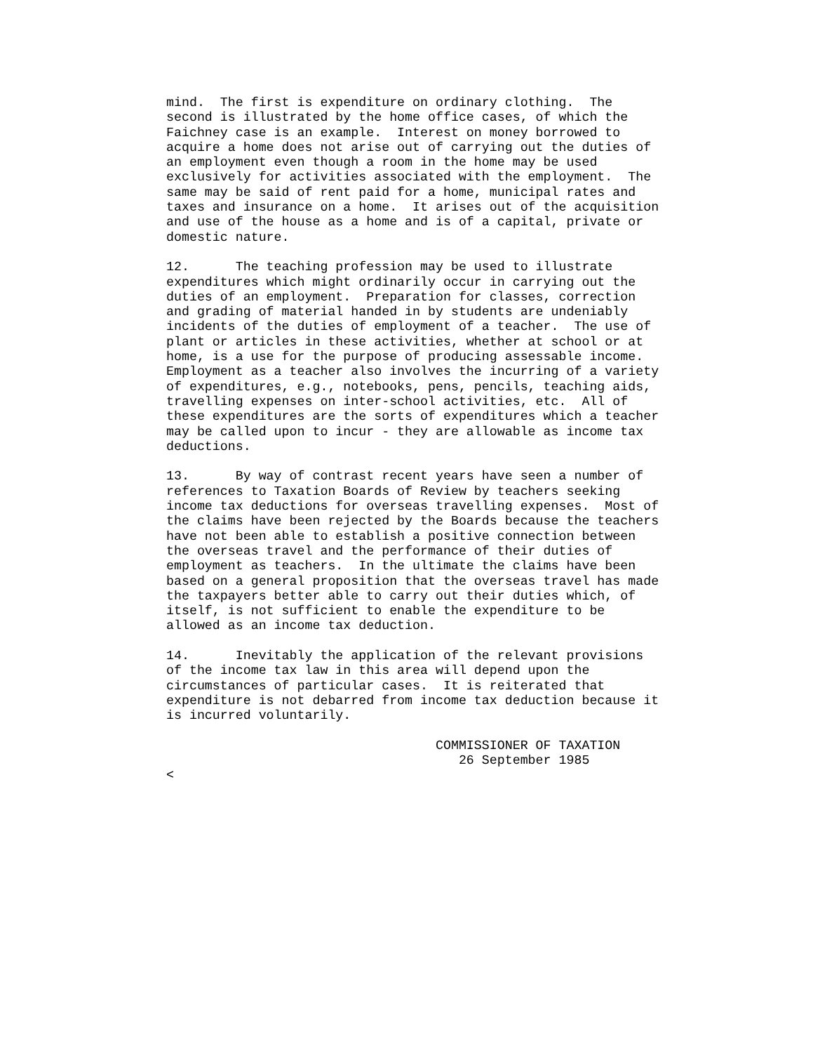mind. The first is expenditure on ordinary clothing. The second is illustrated by the home office cases, of which the Faichney case is an example. Interest on money borrowed to acquire a home does not arise out of carrying out the duties of an employment even though a room in the home may be used exclusively for activities associated with the employment. The same may be said of rent paid for a home, municipal rates and taxes and insurance on a home. It arises out of the acquisition and use of the house as a home and is of a capital, private or domestic nature.
12. The teaching profession may be used to illustrate expenditures which might ordinarily occur in carrying out the duties of an employment. Preparation for classes, correction and grading of material handed in by students are undeniably incidents of the duties of employment of a teacher. The use of plant or articles in these activities, whether at school or at home, is a use for the purpose of producing assessable income. Employment as a teacher also involves the incurring of a variety of expenditures, e.g., notebooks, pens, pencils, teaching aids, travelling expenses on inter-school activities, etc. All of these expenditures are the sorts of expenditures which a teacher may be called upon to incur - they are allowable as income tax deductions.
13. By way of contrast recent years have seen a number of references to Taxation Boards of Review by teachers seeking income tax deductions for overseas travelling expenses. Most of the claims have been rejected by the Boards because the teachers have not been able to establish a positive connection between the overseas travel and the performance of their duties of employment as teachers. In the ultimate the claims have been based on a general proposition that the overseas travel has made the taxpayers better able to carry out their duties which, of itself, is not sufficient to enable the expenditure to be allowed as an income tax deduction.
14. Inevitably the application of the relevant provisions of the income tax law in this area will depend upon the circumstances of particular cases. It is reiterated that expenditure is not debarred from income tax deduction because it is incurred voluntarily.
COMMISSIONER OF TAXATION 26 September 1985 <